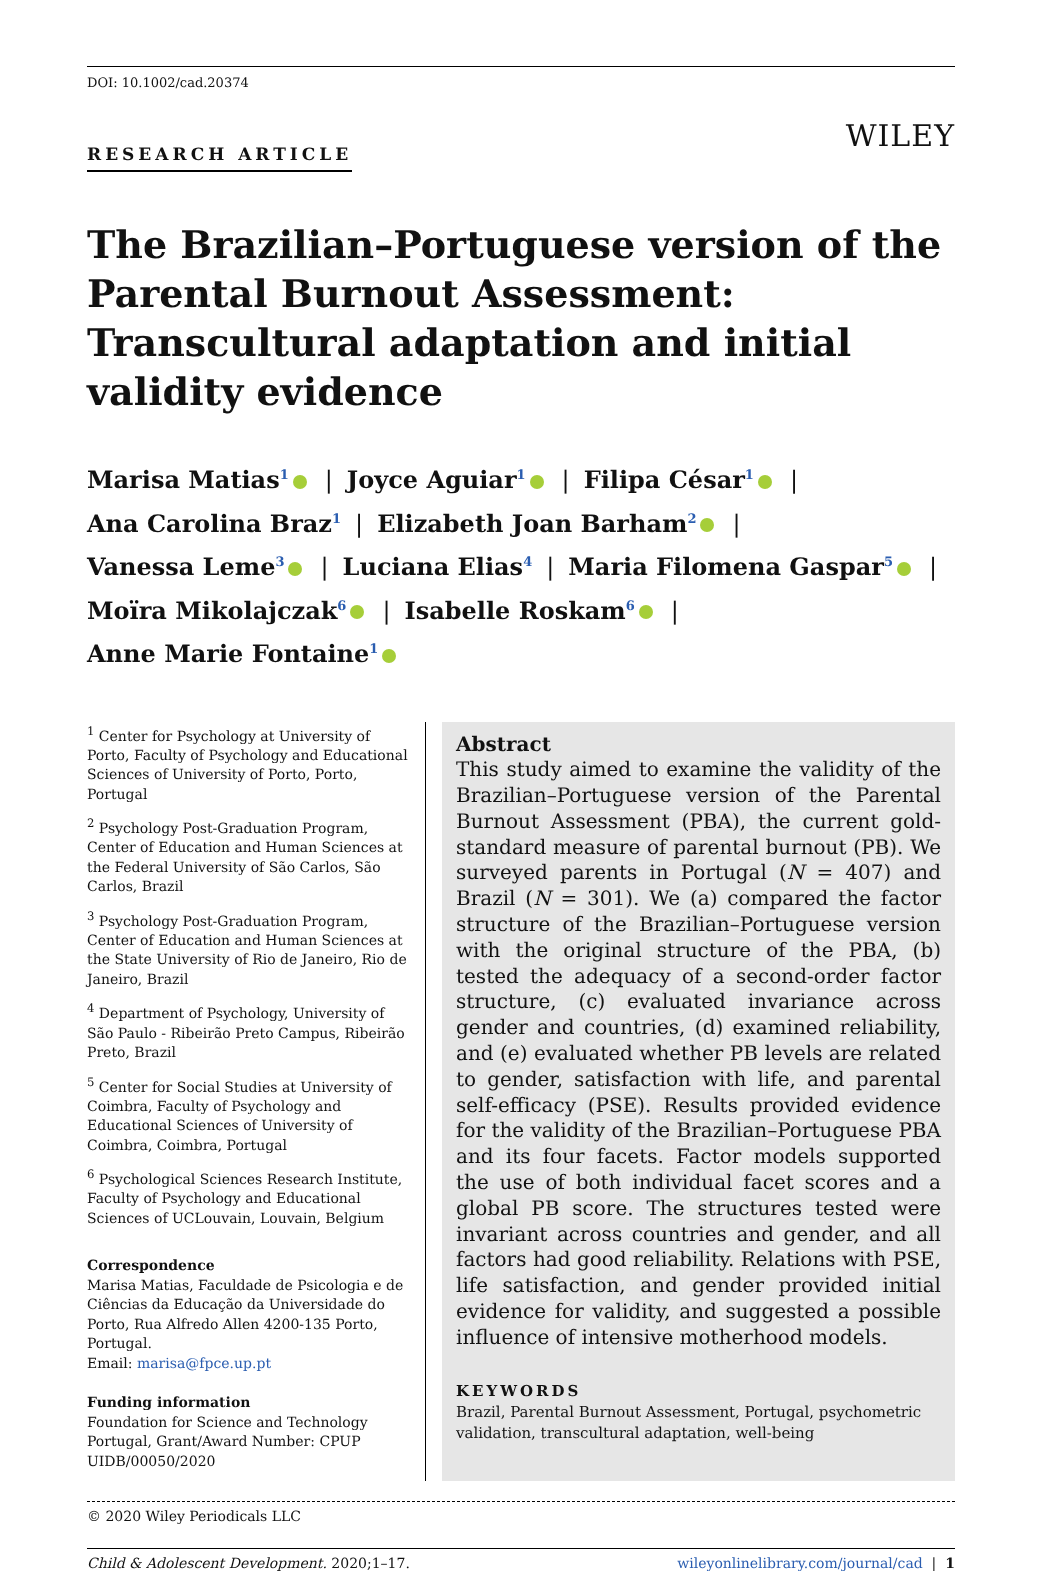DOI: 10.1002/cad.20374
RESEARCH ARTICLE WILEY
The Brazilian–Portuguese version of the Parental Burnout Assessment: Transcultural adaptation and initial validity evidence
Marisa Matias<sup>1</sup> | Joyce Aguiar<sup>1</sup> | Filipa César<sup>1</sup> |
Ana Carolina Braz<sup>1</sup> | Elizabeth Joan Barham<sup>2</sup> |
Vanessa Leme<sup>3</sup> | Luciana Elias<sup>4</sup> | Maria Filomena Gaspar<sup>5</sup> |
Moïra Mikolajczak<sup>6</sup> | Isabelle Roskam<sup>6</sup> |
Anne Marie Fontaine<sup>1</sup>
<sup>1</sup> Center for Psychology at University of Porto, Faculty of Psychology and Educational Sciences of University of Porto, Porto, Portugal
<sup>2</sup> Psychology Post-Graduation Program, Center of Education and Human Sciences at the Federal University of São Carlos, São Carlos, Brazil
<sup>3</sup> Psychology Post-Graduation Program, Center of Education and Human Sciences at the State University of Rio de Janeiro, Rio de Janeiro, Brazil
<sup>4</sup> Department of Psychology, University of São Paulo - Ribeirão Preto Campus, Ribeirão Preto, Brazil
<sup>5</sup> Center for Social Studies at University of Coimbra, Faculty of Psychology and Educational Sciences of University of Coimbra, Coimbra, Portugal
<sup>6</sup> Psychological Sciences Research Institute, Faculty of Psychology and Educational Sciences of UCLouvain, Louvain, Belgium
Correspondence
Marisa Matias, Faculdade de Psicologia e de Ciências da Educação da Universidade do Porto, Rua Alfredo Allen 4200-135 Porto, Portugal.
Email: marisa@fpce.up.pt
Funding information
Foundation for Science and Technology Portugal, Grant/Award Number: CPUP UIDB/00050/2020
Abstract
This study aimed to examine the validity of the Brazilian–Portuguese version of the Parental Burnout Assessment (PBA), the current gold-standard measure of parental burnout (PB). We surveyed parents in Portugal (N = 407) and Brazil (N = 301). We (a) compared the factor structure of the Brazilian–Portuguese version with the original structure of the PBA, (b) tested the adequacy of a second-order factor structure, (c) evaluated invariance across gender and countries, (d) examined reliability, and (e) evaluated whether PB levels are related to gender, satisfaction with life, and parental self-efficacy (PSE). Results provided evidence for the validity of the Brazilian–Portuguese PBA and its four facets. Factor models supported the use of both individual facet scores and a global PB score. The structures tested were invariant across countries and gender, and all factors had good reliability. Relations with PSE, life satisfaction, and gender provided initial evidence for validity, and suggested a possible influence of intensive motherhood models.
KEYWORDS
Brazil, Parental Burnout Assessment, Portugal, psychometric validation, transcultural adaptation, well-being
© 2020 Wiley Periodicals LLC
Child & Adolescent Development. 2020;1–17. wileyonlinelibrary.com/journal/cad | 1